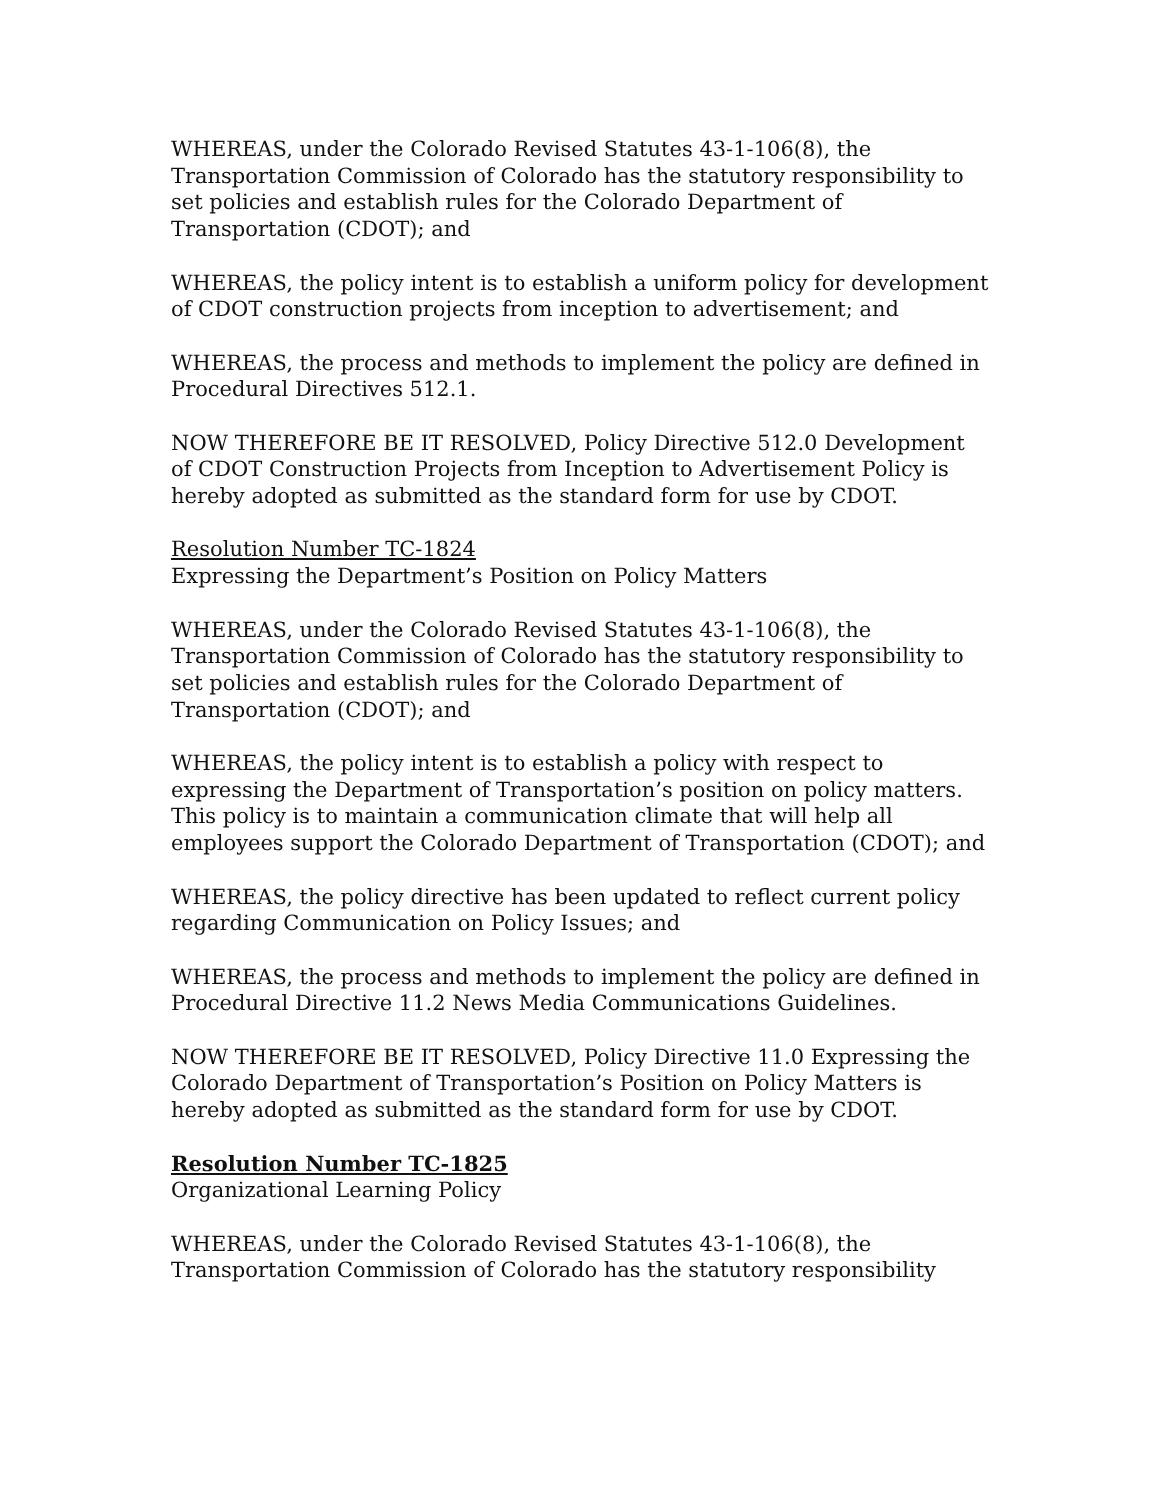WHEREAS, under the Colorado Revised Statutes 43-1-106(8), the Transportation Commission of Colorado has the statutory responsibility to set policies and establish rules for the Colorado Department of Transportation (CDOT); and
WHEREAS, the policy intent is to establish a uniform policy for development of CDOT construction projects from inception to advertisement; and
WHEREAS, the process and methods to implement the policy are defined in Procedural Directives 512.1.
NOW THEREFORE BE IT RESOLVED, Policy Directive 512.0 Development of CDOT Construction Projects from Inception to Advertisement Policy is hereby adopted as submitted as the standard form for use by CDOT.
Resolution Number TC-1824
Expressing the Department’s Position on Policy Matters
WHEREAS, under the Colorado Revised Statutes 43-1-106(8), the Transportation Commission of Colorado has the statutory responsibility to set policies and establish rules for the Colorado Department of Transportation (CDOT); and
WHEREAS, the policy intent is to establish a policy with respect to expressing the Department of Transportation’s position on policy matters. This policy is to maintain a communication climate that will help all employees support the Colorado Department of Transportation (CDOT); and
WHEREAS, the policy directive has been updated to reflect current policy regarding Communication on Policy Issues; and
WHEREAS, the process and methods to implement the policy are defined in Procedural Directive 11.2 News Media Communications Guidelines.
NOW THEREFORE BE IT RESOLVED, Policy Directive 11.0 Expressing the Colorado Department of Transportation’s Position on Policy Matters is hereby adopted as submitted as the standard form for use by CDOT.
Resolution Number TC-1825
Organizational Learning Policy
WHEREAS, under the Colorado Revised Statutes 43-1-106(8), the Transportation Commission of Colorado has the statutory responsibility